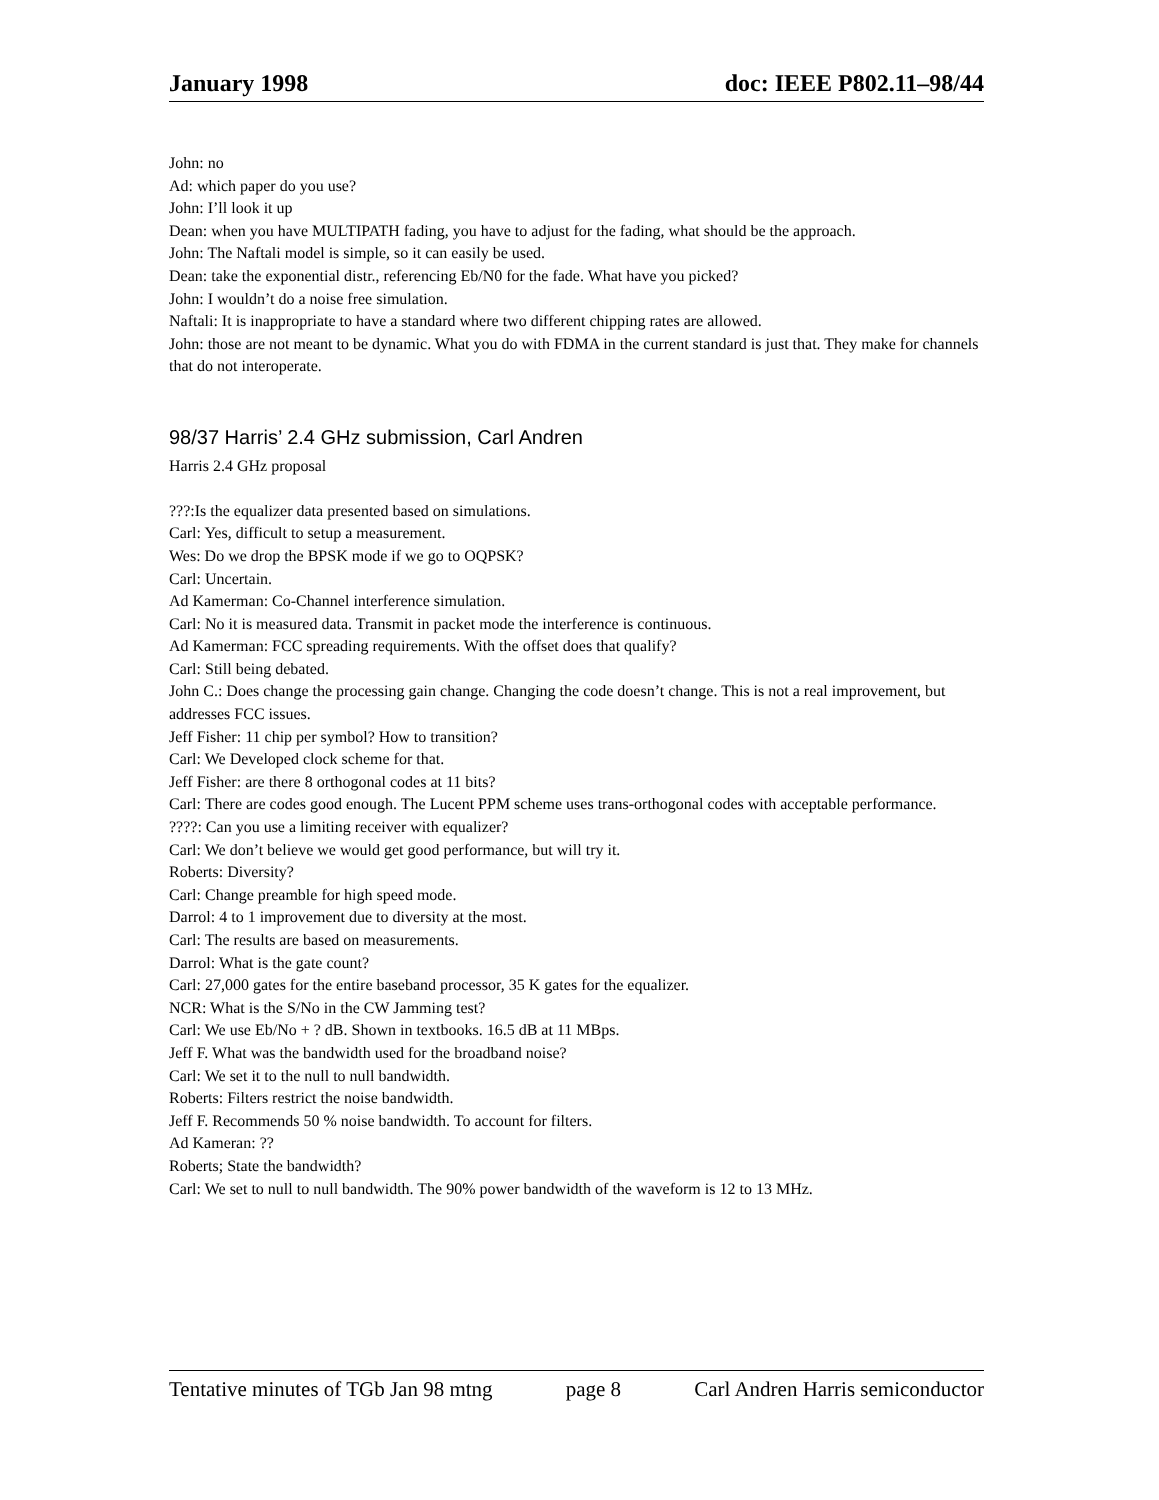January 1998 doc: IEEE P802.11–98/44
John: no
Ad: which paper do you use?
John: I’ll look it up
Dean: when you have MULTIPATH fading, you have to adjust for the fading, what should be the approach.
John: The Naftali model is simple, so it can easily be used.
Dean: take the exponential distr., referencing Eb/N0 for the fade. What have you picked?
John: I wouldn’t do a noise free simulation.
Naftali: It is inappropriate to have a standard where two different chipping rates are allowed.
John: those are not meant to be dynamic. What you do with FDMA in the current standard is just that. They make for channels that do not interoperate.
98/37 Harris’ 2.4 GHz submission, Carl Andren
Harris 2.4 GHz proposal
???:Is the equalizer data presented based on simulations.
Carl: Yes, difficult to setup a measurement.
Wes: Do we drop the BPSK mode if we go to OQPSK?
Carl: Uncertain.
Ad Kamerman: Co-Channel interference simulation.
Carl: No it is measured data. Transmit in packet mode the interference is continuous.
Ad Kamerman: FCC spreading requirements. With the offset does that qualify?
Carl: Still being debated.
John C.: Does change the processing gain change. Changing the code doesn’t change. This is not a real improvement, but addresses FCC issues.
Jeff Fisher: 11 chip per symbol? How to transition?
Carl: We Developed clock scheme for that.
Jeff Fisher: are there 8 orthogonal codes at 11 bits?
Carl: There are codes good enough. The Lucent PPM scheme uses trans-orthogonal codes with acceptable performance.
????: Can you use a limiting receiver with equalizer?
Carl: We don’t believe we would get good performance, but will try it.
Roberts: Diversity?
Carl: Change preamble for high speed mode.
Darrol: 4 to 1 improvement due to diversity at the most.
Carl: The results are based on measurements.
Darrol: What is the gate count?
Carl: 27,000 gates for the entire baseband processor, 35 K gates for the equalizer.
NCR: What is the S/No in the CW Jamming test?
Carl: We use Eb/No + ? dB. Shown in textbooks. 16.5 dB at 11 MBps.
Jeff F. What was the bandwidth used for the broadband noise?
Carl: We set it to the null to null bandwidth.
Roberts: Filters restrict the noise bandwidth.
Jeff F. Recommends 50 % noise bandwidth. To account for filters.
Ad Kameran: ??
Roberts; State the bandwidth?
Carl: We set to null to null bandwidth. The 90% power bandwidth of the waveform is 12 to 13 MHz.
Tentative minutes of TGb Jan 98 mtng page 8 Carl Andren Harris semiconductor